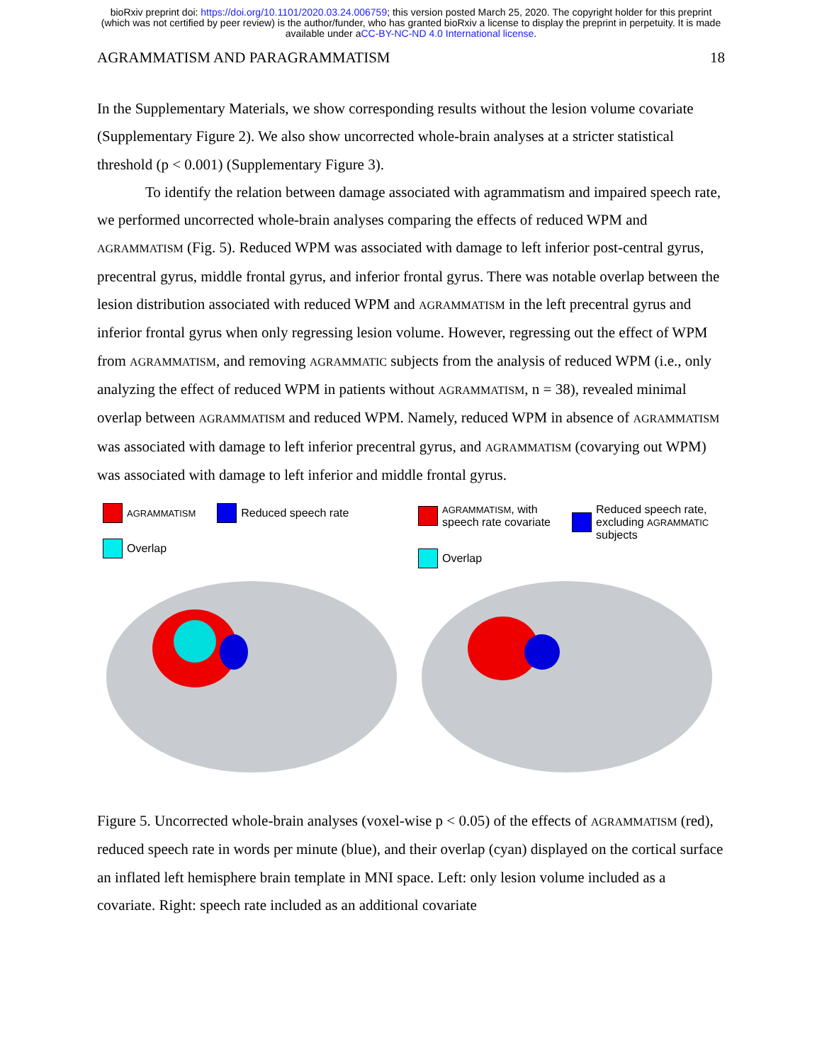bioRxiv preprint doi: https://doi.org/10.1101/2020.03.24.006759; this version posted March 25, 2020. The copyright holder for this preprint
(which was not certified by peer review) is the author/funder, who has granted bioRxiv a license to display the preprint in perpetuity. It is made
available under aCC-BY-NC-ND 4.0 International license.
AGRAMMATISM AND PARAGRAMMATISM 18
In the Supplementary Materials, we show corresponding results without the lesion volume covariate (Supplementary Figure 2). We also show uncorrected whole-brain analyses at a stricter statistical threshold (p < 0.001) (Supplementary Figure 3).
To identify the relation between damage associated with agrammatism and impaired speech rate, we performed uncorrected whole-brain analyses comparing the effects of reduced WPM and AGRAMMATISM (Fig. 5). Reduced WPM was associated with damage to left inferior post-central gyrus, precentral gyrus, middle frontal gyrus, and inferior frontal gyrus. There was notable overlap between the lesion distribution associated with reduced WPM and AGRAMMATISM in the left precentral gyrus and inferior frontal gyrus when only regressing lesion volume. However, regressing out the effect of WPM from AGRAMMATISM, and removing AGRAMMATIC subjects from the analysis of reduced WPM (i.e., only analyzing the effect of reduced WPM in patients without AGRAMMATISM, n = 38), revealed minimal overlap between AGRAMMATISM and reduced WPM. Namely, reduced WPM in absence of AGRAMMATISM was associated with damage to left inferior precentral gyrus, and AGRAMMATISM (covarying out WPM) was associated with damage to left inferior and middle frontal gyrus.
AGRAMMATISM
Reduced speech rate
Overlap
AGRAMMATISM, with
speech rate covariate
Reduced speech rate,
excluding AGRAMMATIC
subjects
Overlap
Figure 5. Uncorrected whole-brain analyses (voxel-wise p < 0.05) of the effects of AGRAMMATISM (red), reduced speech rate in words per minute (blue), and their overlap (cyan) displayed on the cortical surface an inflated left hemisphere brain template in MNI space. Left: only lesion volume included as a covariate. Right: speech rate included as an additional covariate